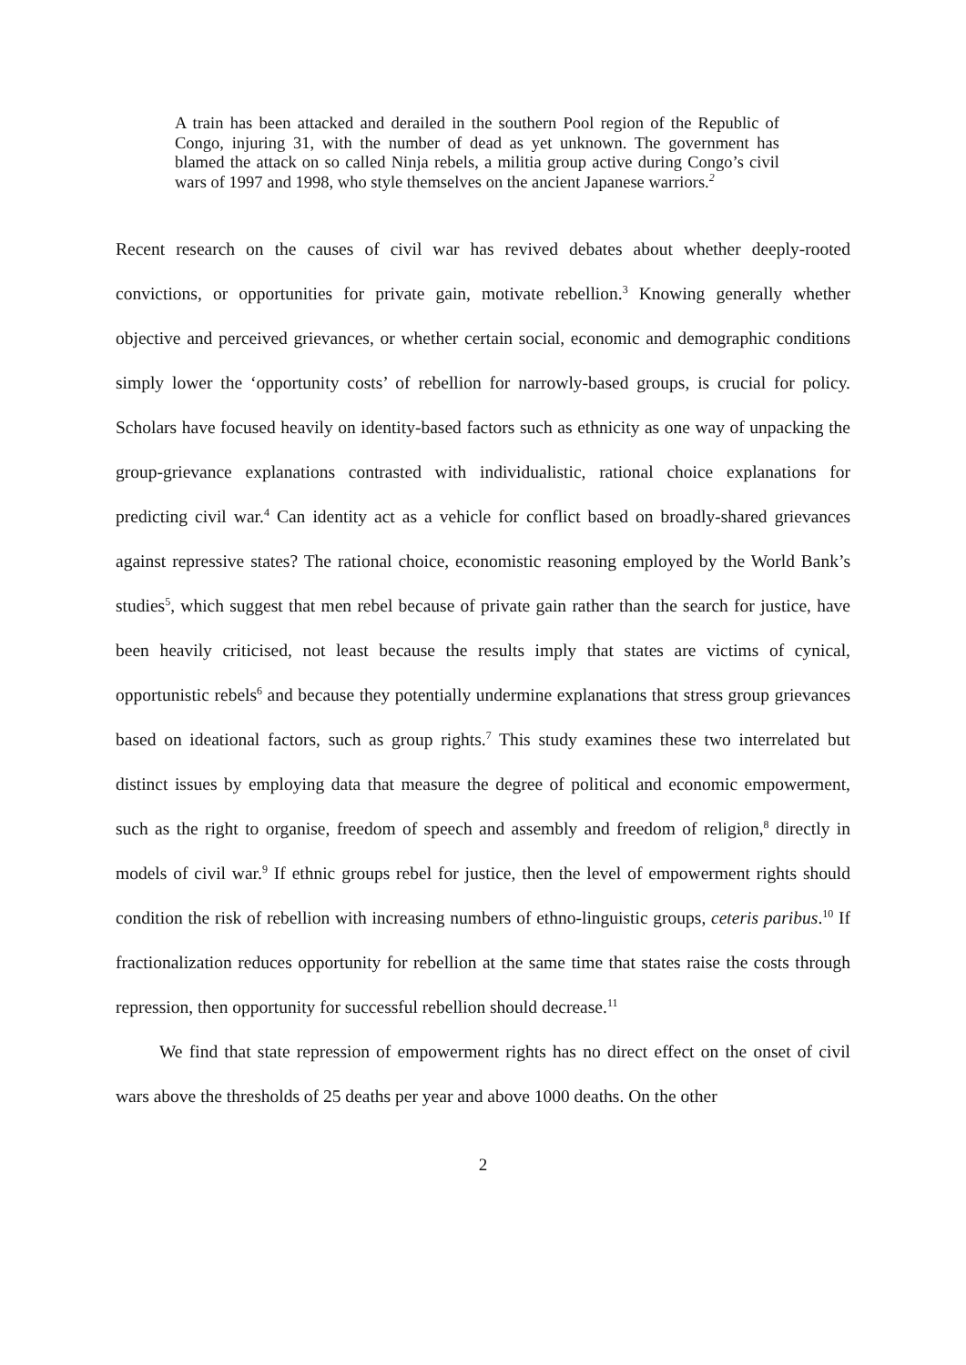A train has been attacked and derailed in the southern Pool region of the Republic of Congo, injuring 31, with the number of dead as yet unknown. The government has blamed the attack on so called Ninja rebels, a militia group active during Congo’s civil wars of 1997 and 1998, who style themselves on the ancient Japanese warriors.<sup>2</sup>
Recent research on the causes of civil war has revived debates about whether deeply-rooted convictions, or opportunities for private gain, motivate rebellion.<sup>3</sup> Knowing generally whether objective and perceived grievances, or whether certain social, economic and demographic conditions simply lower the ‘opportunity costs’ of rebellion for narrowly-based groups, is crucial for policy. Scholars have focused heavily on identity-based factors such as ethnicity as one way of unpacking the group-grievance explanations contrasted with individualistic, rational choice explanations for predicting civil war.<sup>4</sup> Can identity act as a vehicle for conflict based on broadly-shared grievances against repressive states? The rational choice, economistic reasoning employed by the World Bank’s studies<sup>5</sup>, which suggest that men rebel because of private gain rather than the search for justice, have been heavily criticised, not least because the results imply that states are victims of cynical, opportunistic rebels<sup>6</sup> and because they potentially undermine explanations that stress group grievances based on ideational factors, such as group rights.<sup>7</sup> This study examines these two interrelated but distinct issues by employing data that measure the degree of political and economic empowerment, such as the right to organise, freedom of speech and assembly and freedom of religion,<sup>8</sup> directly in models of civil war.<sup>9</sup> If ethnic groups rebel for justice, then the level of empowerment rights should condition the risk of rebellion with increasing numbers of ethno-linguistic groups, ceteris paribus.<sup>10</sup> If fractionalization reduces opportunity for rebellion at the same time that states raise the costs through repression, then opportunity for successful rebellion should decrease.<sup>11</sup>
We find that state repression of empowerment rights has no direct effect on the onset of civil wars above the thresholds of 25 deaths per year and above 1000 deaths. On the other
2